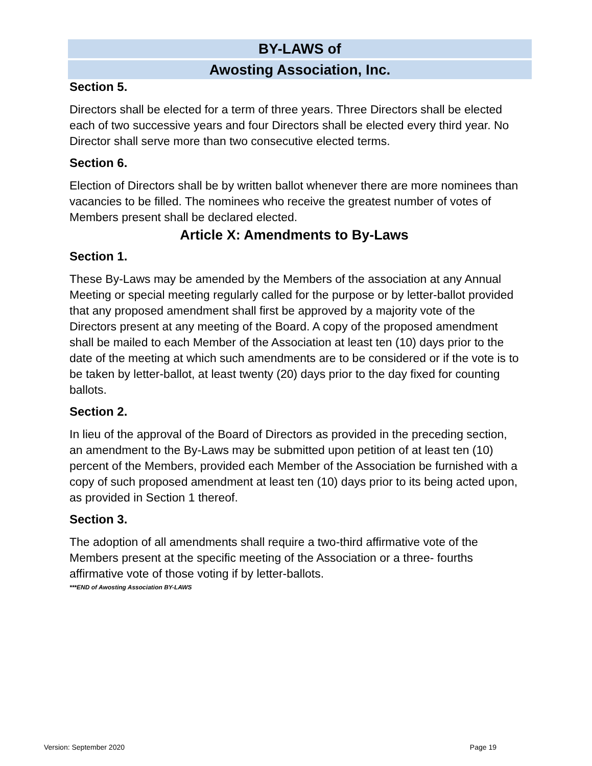BY-LAWS of
Awosting Association, Inc.
Section 5.
Directors shall be elected for a term of three years. Three Directors shall be elected each of two successive years and four Directors shall be elected every third year. No Director shall serve more than two consecutive elected terms.
Section 6.
Election of Directors shall be by written ballot whenever there are more nominees than vacancies to be filled. The nominees who receive the greatest number of votes of Members present shall be declared elected.
Article X: Amendments to By-Laws
Section 1.
These By-Laws may be amended by the Members of the association at any Annual Meeting or special meeting regularly called for the purpose or by letter-ballot provided that any proposed amendment shall first be approved by a majority vote of the Directors present at any meeting of the Board. A copy of the proposed amendment shall be mailed to each Member of the Association at least ten (10) days prior to the date of the meeting at which such amendments are to be considered or if the vote is to be taken by letter-ballot, at least twenty (20) days prior to the day fixed for counting ballots.
Section 2.
In lieu of the approval of the Board of Directors as provided in the preceding section, an amendment to the By-Laws may be submitted upon petition of at least ten (10) percent of the Members, provided each Member of the Association be furnished with a copy of such proposed amendment at least ten (10) days prior to its being acted upon, as provided in Section 1 thereof.
Section 3.
The adoption of all amendments shall require a two-third affirmative vote of the Members present at the specific meeting of the Association or a three- fourths affirmative vote of those voting if by letter-ballots.
***END of Awosting Association BY-LAWS
Version: September 2020 Page 19